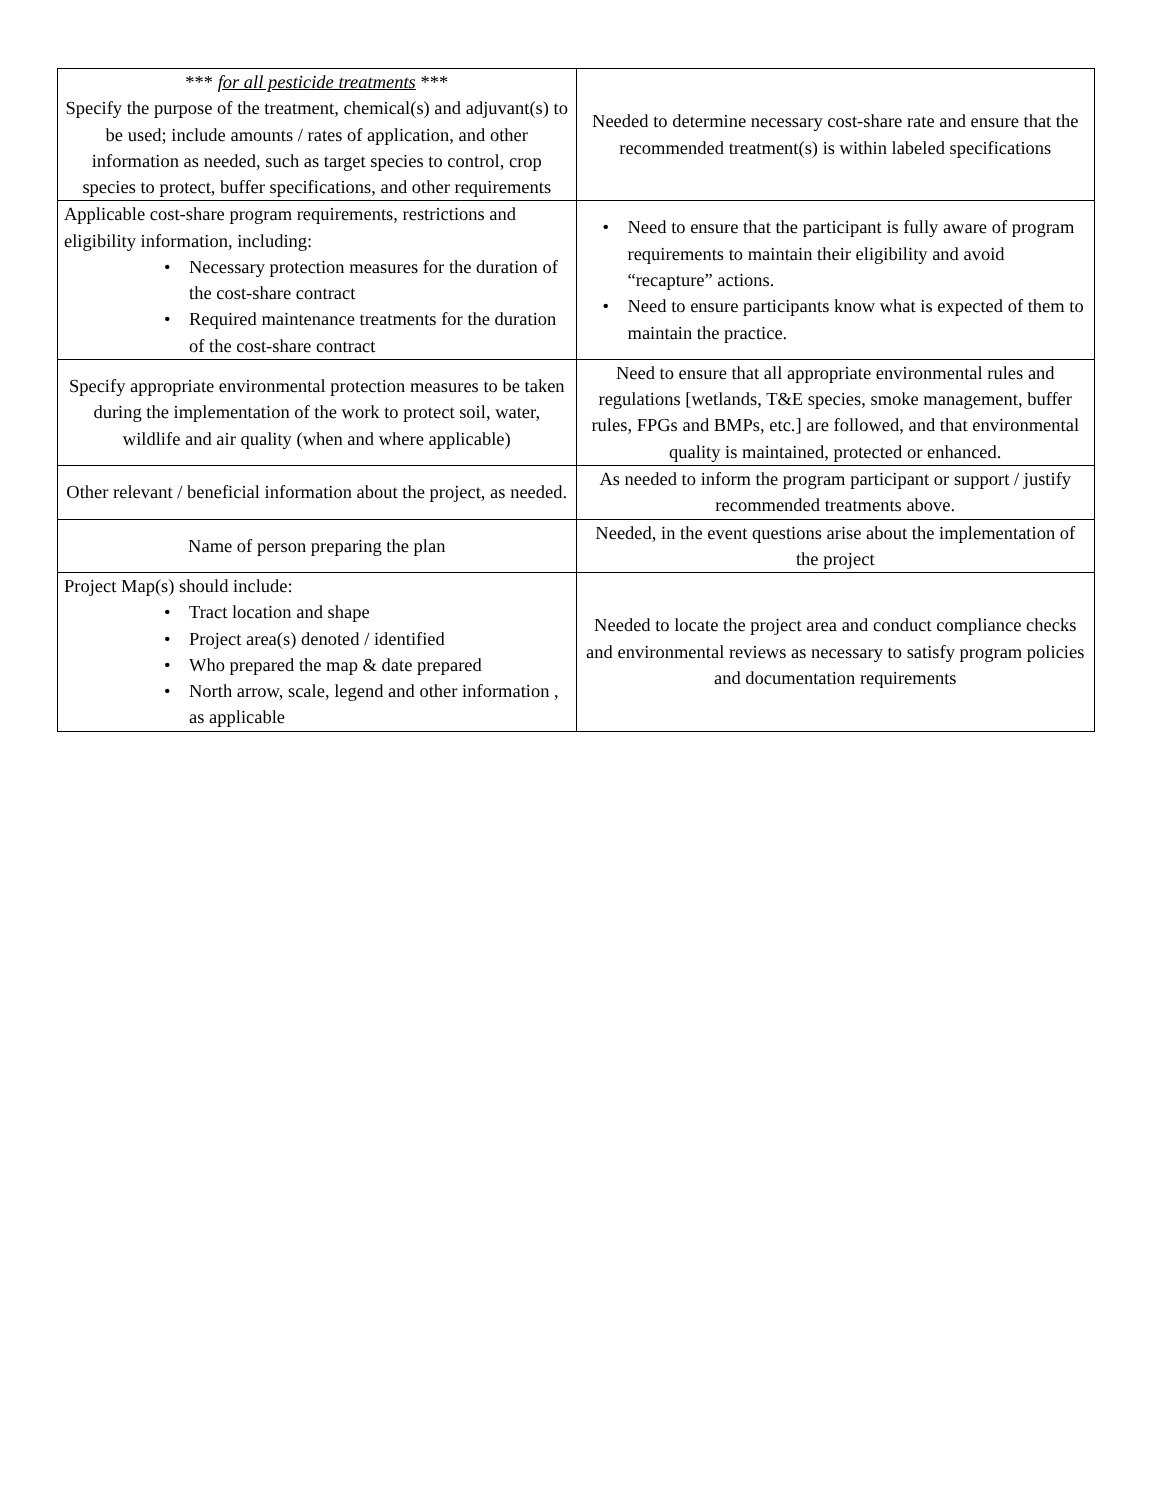| *** for all pesticide treatments *** Specify the purpose of the treatment, chemical(s) and adjuvant(s) to be used; include amounts / rates of application, and other information as needed, such as target species to control, crop species to protect, buffer specifications, and other requirements | Needed to determine necessary cost-share rate and ensure that the recommended treatment(s) is within labeled specifications |
| Applicable cost-share program requirements, restrictions and eligibility information, including: • Necessary protection measures for the duration of the cost-share contract • Required maintenance treatments for the duration of the cost-share contract | • Need to ensure that the participant is fully aware of program requirements to maintain their eligibility and avoid “recapture” actions. • Need to ensure participants know what is expected of them to maintain the practice. |
| Specify appropriate environmental protection measures to be taken during the implementation of the work to protect soil, water, wildlife and air quality (when and where applicable) | Need to ensure that all appropriate environmental rules and regulations [wetlands, T&E species, smoke management, buffer rules, FPGs and BMPs, etc.] are followed, and that environmental quality is maintained, protected or enhanced. |
| Other relevant / beneficial information about the project, as needed. | As needed to inform the program participant or support / justify recommended treatments above. |
| Name of person preparing the plan | Needed, in the event questions arise about the implementation of the project |
| Project Map(s) should include: • Tract location and shape • Project area(s) denoted / identified • Who prepared the map & date prepared • North arrow, scale, legend and other information , as applicable | Needed to locate the project area and conduct compliance checks and environmental reviews as necessary to satisfy program policies and documentation requirements |